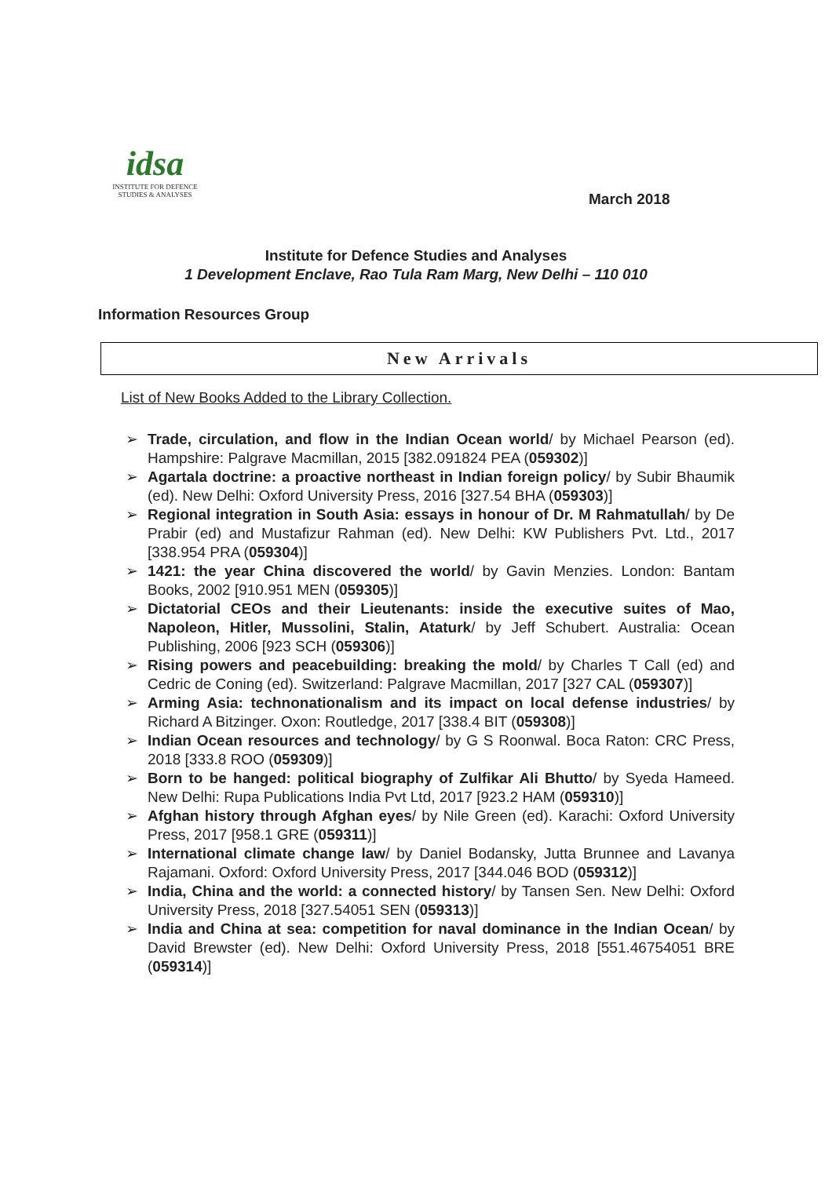idsa
INSTITUTE FOR DEFENCE
STUDIES & ANALYSES
March 2018
Institute for Defence Studies and Analyses
1 Development Enclave, Rao Tula Ram Marg, New Delhi – 110 010
Information Resources Group
New Arrivals
List of New Books Added to the Library Collection.
➢ Trade, circulation, and flow in the Indian Ocean world/ by Michael Pearson (ed). Hampshire: Palgrave Macmillan, 2015 [382.091824 PEA (059302)]
➢ Agartala doctrine: a proactive northeast in Indian foreign policy/ by Subir Bhaumik (ed). New Delhi: Oxford University Press, 2016 [327.54 BHA (059303)]
➢ Regional integration in South Asia: essays in honour of Dr. M Rahmatullah/ by De Prabir (ed) and Mustafizur Rahman (ed). New Delhi: KW Publishers Pvt. Ltd., 2017 [338.954 PRA (059304)]
➢ 1421: the year China discovered the world/ by Gavin Menzies. London: Bantam Books, 2002 [910.951 MEN (059305)]
➢ Dictatorial CEOs and their Lieutenants: inside the executive suites of Mao, Napoleon, Hitler, Mussolini, Stalin, Ataturk/ by Jeff Schubert. Australia: Ocean Publishing, 2006 [923 SCH (059306)]
➢ Rising powers and peacebuilding: breaking the mold/ by Charles T Call (ed) and Cedric de Coning (ed). Switzerland: Palgrave Macmillan, 2017 [327 CAL (059307)]
➢ Arming Asia: technonationalism and its impact on local defense industries/ by Richard A Bitzinger. Oxon: Routledge, 2017 [338.4 BIT (059308)]
➢ Indian Ocean resources and technology/ by G S Roonwal. Boca Raton: CRC Press, 2018 [333.8 ROO (059309)]
➢ Born to be hanged: political biography of Zulfikar Ali Bhutto/ by Syeda Hameed. New Delhi: Rupa Publications India Pvt Ltd, 2017 [923.2 HAM (059310)]
➢ Afghan history through Afghan eyes/ by Nile Green (ed). Karachi: Oxford University Press, 2017 [958.1 GRE (059311)]
➢ International climate change law/ by Daniel Bodansky, Jutta Brunnee and Lavanya Rajamani. Oxford: Oxford University Press, 2017 [344.046 BOD (059312)]
➢ India, China and the world: a connected history/ by Tansen Sen. New Delhi: Oxford University Press, 2018 [327.54051 SEN (059313)]
➢ India and China at sea: competition for naval dominance in the Indian Ocean/ by David Brewster (ed). New Delhi: Oxford University Press, 2018 [551.46754051 BRE (059314)]